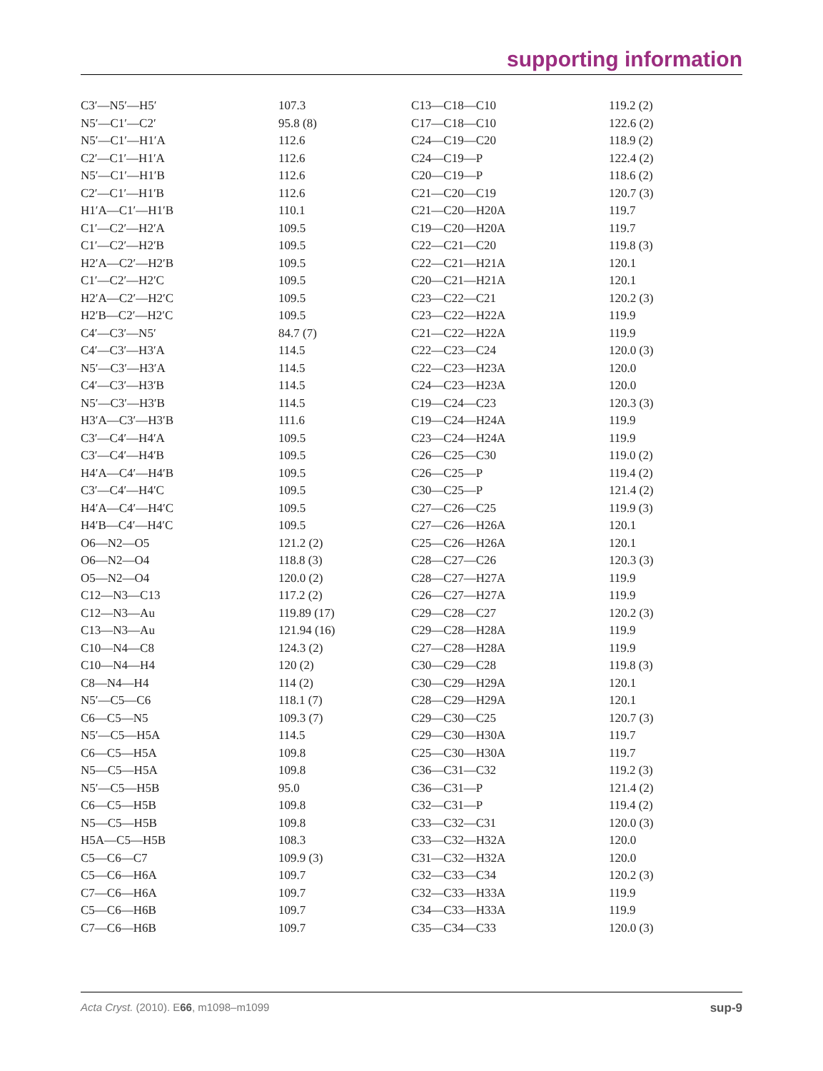supporting information
| C3′—N5′—H5′ | 107.3 | C13—C18—C10 | 119.2 (2) |
| N5′—C1′—C2′ | 95.8 (8) | C17—C18—C10 | 122.6 (2) |
| N5′—C1′—H1′A | 112.6 | C24—C19—C20 | 118.9 (2) |
| C2′—C1′—H1′A | 112.6 | C24—C19—P | 122.4 (2) |
| N5′—C1′—H1′B | 112.6 | C20—C19—P | 118.6 (2) |
| C2′—C1′—H1′B | 112.6 | C21—C20—C19 | 120.7 (3) |
| H1′A—C1′—H1′B | 110.1 | C21—C20—H20A | 119.7 |
| C1′—C2′—H2′A | 109.5 | C19—C20—H20A | 119.7 |
| C1′—C2′—H2′B | 109.5 | C22—C21—C20 | 119.8 (3) |
| H2′A—C2′—H2′B | 109.5 | C22—C21—H21A | 120.1 |
| C1′—C2′—H2′C | 109.5 | C20—C21—H21A | 120.1 |
| H2′A—C2′—H2′C | 109.5 | C23—C22—C21 | 120.2 (3) |
| H2′B—C2′—H2′C | 109.5 | C23—C22—H22A | 119.9 |
| C4′—C3′—N5′ | 84.7 (7) | C21—C22—H22A | 119.9 |
| C4′—C3′—H3′A | 114.5 | C22—C23—C24 | 120.0 (3) |
| N5′—C3′—H3′A | 114.5 | C22—C23—H23A | 120.0 |
| C4′—C3′—H3′B | 114.5 | C24—C23—H23A | 120.0 |
| N5′—C3′—H3′B | 114.5 | C19—C24—C23 | 120.3 (3) |
| H3′A—C3′—H3′B | 111.6 | C19—C24—H24A | 119.9 |
| C3′—C4′—H4′A | 109.5 | C23—C24—H24A | 119.9 |
| C3′—C4′—H4′B | 109.5 | C26—C25—C30 | 119.0 (2) |
| H4′A—C4′—H4′B | 109.5 | C26—C25—P | 119.4 (2) |
| C3′—C4′—H4′C | 109.5 | C30—C25—P | 121.4 (2) |
| H4′A—C4′—H4′C | 109.5 | C27—C26—C25 | 119.9 (3) |
| H4′B—C4′—H4′C | 109.5 | C27—C26—H26A | 120.1 |
| O6—N2—O5 | 121.2 (2) | C25—C26—H26A | 120.1 |
| O6—N2—O4 | 118.8 (3) | C28—C27—C26 | 120.3 (3) |
| O5—N2—O4 | 120.0 (2) | C28—C27—H27A | 119.9 |
| C12—N3—C13 | 117.2 (2) | C26—C27—H27A | 119.9 |
| C12—N3—Au | 119.89 (17) | C29—C28—C27 | 120.2 (3) |
| C13—N3—Au | 121.94 (16) | C29—C28—H28A | 119.9 |
| C10—N4—C8 | 124.3 (2) | C27—C28—H28A | 119.9 |
| C10—N4—H4 | 120 (2) | C30—C29—C28 | 119.8 (3) |
| C8—N4—H4 | 114 (2) | C30—C29—H29A | 120.1 |
| N5′—C5—C6 | 118.1 (7) | C28—C29—H29A | 120.1 |
| C6—C5—N5 | 109.3 (7) | C29—C30—C25 | 120.7 (3) |
| N5′—C5—H5A | 114.5 | C29—C30—H30A | 119.7 |
| C6—C5—H5A | 109.8 | C25—C30—H30A | 119.7 |
| N5—C5—H5A | 109.8 | C36—C31—C32 | 119.2 (3) |
| N5′—C5—H5B | 95.0 | C36—C31—P | 121.4 (2) |
| C6—C5—H5B | 109.8 | C32—C31—P | 119.4 (2) |
| N5—C5—H5B | 109.8 | C33—C32—C31 | 120.0 (3) |
| H5A—C5—H5B | 108.3 | C33—C32—H32A | 120.0 |
| C5—C6—C7 | 109.9 (3) | C31—C32—H32A | 120.0 |
| C5—C6—H6A | 109.7 | C32—C33—C34 | 120.2 (3) |
| C7—C6—H6A | 109.7 | C32—C33—H33A | 119.9 |
| C5—C6—H6B | 109.7 | C34—C33—H33A | 119.9 |
| C7—C6—H6B | 109.7 | C35—C34—C33 | 120.0 (3) |
Acta Cryst. (2010). E66, m1098–m1099 sup-9